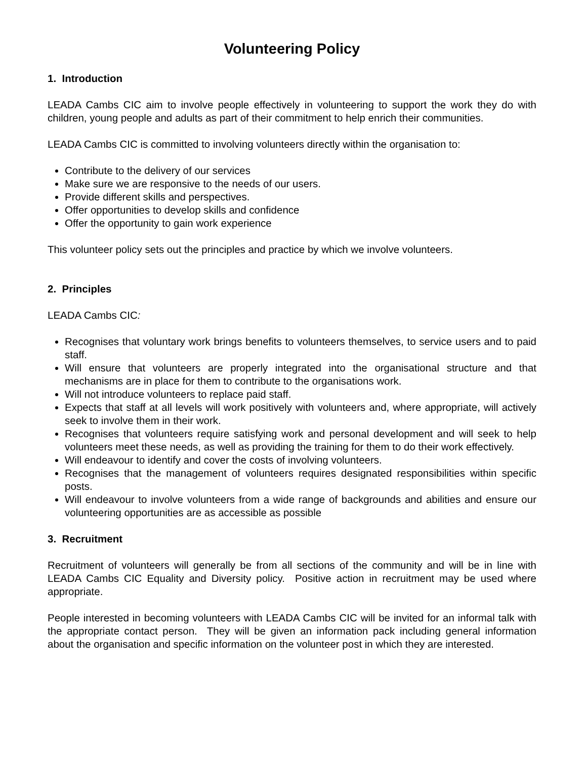Volunteering Policy
1. Introduction
LEADA Cambs CIC aim to involve people effectively in volunteering to support the work they do with children, young people and adults as part of their commitment to help enrich their communities.
LEADA Cambs CIC is committed to involving volunteers directly within the organisation to:
Contribute to the delivery of our services
Make sure we are responsive to the needs of our users.
Provide different skills and perspectives.
Offer opportunities to develop skills and confidence
Offer the opportunity to gain work experience
This volunteer policy sets out the principles and practice by which we involve volunteers.
2. Principles
LEADA Cambs CIC:
Recognises that voluntary work brings benefits to volunteers themselves, to service users and to paid staff.
Will ensure that volunteers are properly integrated into the organisational structure and that mechanisms are in place for them to contribute to the organisations work.
Will not introduce volunteers to replace paid staff.
Expects that staff at all levels will work positively with volunteers and, where appropriate, will actively seek to involve them in their work.
Recognises that volunteers require satisfying work and personal development and will seek to help volunteers meet these needs, as well as providing the training for them to do their work effectively.
Will endeavour to identify and cover the costs of involving volunteers.
Recognises that the management of volunteers requires designated responsibilities within specific posts.
Will endeavour to involve volunteers from a wide range of backgrounds and abilities and ensure our volunteering opportunities are as accessible as possible
3. Recruitment
Recruitment of volunteers will generally be from all sections of the community and will be in line with LEADA Cambs CIC Equality and Diversity policy. Positive action in recruitment may be used where appropriate.
People interested in becoming volunteers with LEADA Cambs CIC will be invited for an informal talk with the appropriate contact person. They will be given an information pack including general information about the organisation and specific information on the volunteer post in which they are interested.